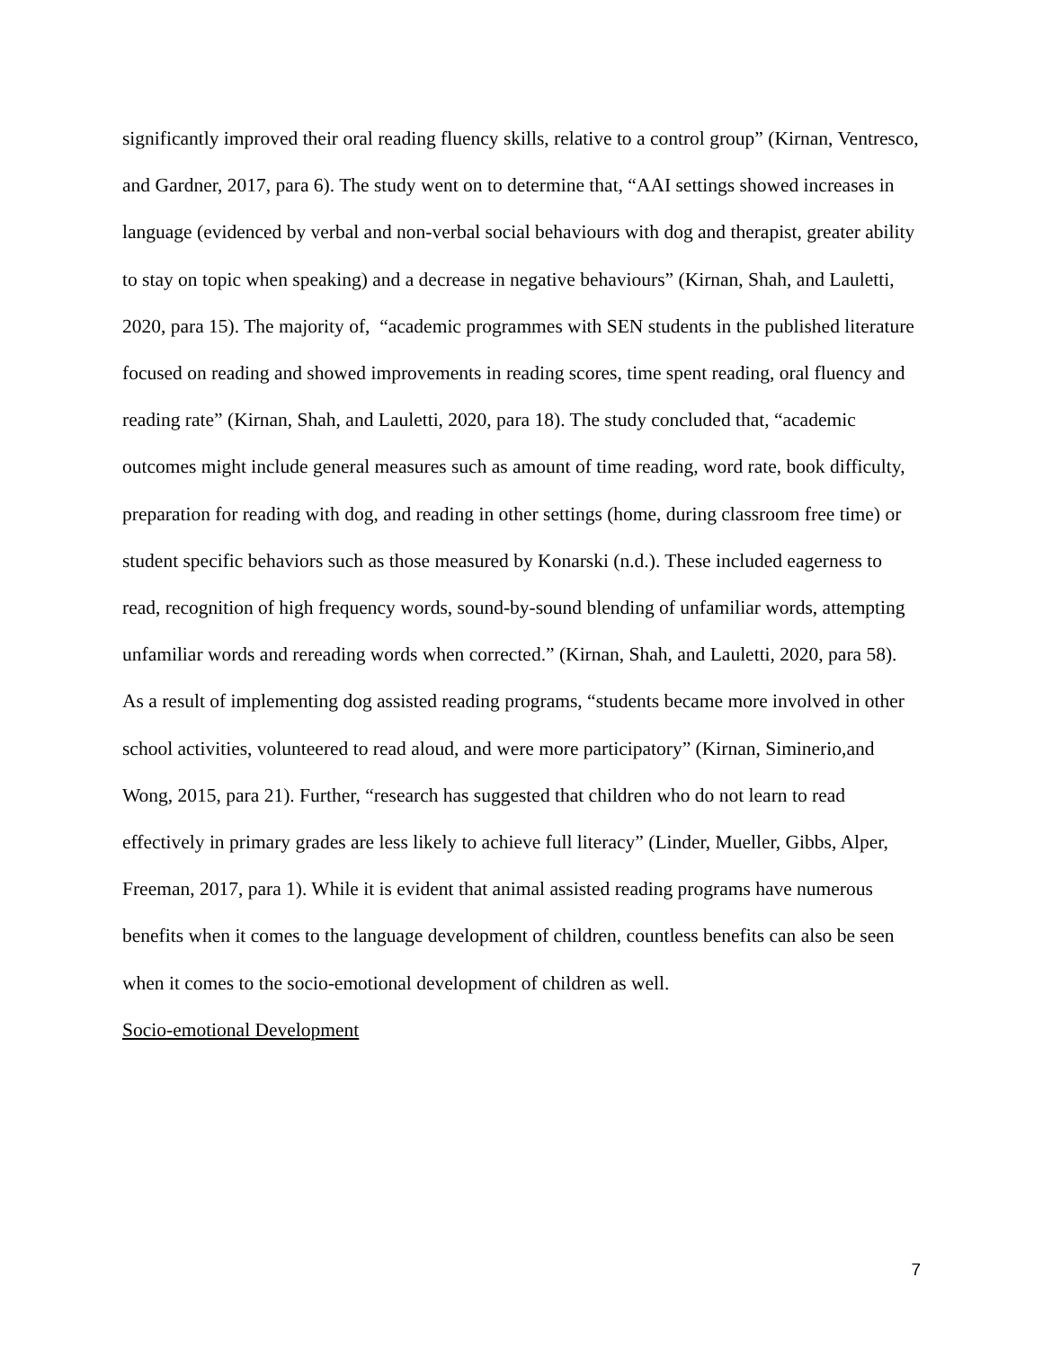significantly improved their oral reading fluency skills, relative to a control group” (Kirnan, Ventresco, and Gardner, 2017, para 6). The study went on to determine that, “AAI settings showed increases in language (evidenced by verbal and non-verbal social behaviours with dog and therapist, greater ability to stay on topic when speaking) and a decrease in negative behaviours” (Kirnan, Shah, and Lauletti, 2020, para 15). The majority of, “academic programmes with SEN students in the published literature focused on reading and showed improvements in reading scores, time spent reading, oral fluency and reading rate” (Kirnan, Shah, and Lauletti, 2020, para 18). The study concluded that, “academic outcomes might include general measures such as amount of time reading, word rate, book difficulty, preparation for reading with dog, and reading in other settings (home, during classroom free time) or student specific behaviors such as those measured by Konarski (n.d.). These included eagerness to read, recognition of high frequency words, sound-by-sound blending of unfamiliar words, attempting unfamiliar words and rereading words when corrected.” (Kirnan, Shah, and Lauletti, 2020, para 58). As a result of implementing dog assisted reading programs, “students became more involved in other school activities, volunteered to read aloud, and were more participatory” (Kirnan, Siminerio,and Wong, 2015, para 21). Further, “research has suggested that children who do not learn to read effectively in primary grades are less likely to achieve full literacy” (Linder, Mueller, Gibbs, Alper, Freeman, 2017, para 1). While it is evident that animal assisted reading programs have numerous benefits when it comes to the language development of children, countless benefits can also be seen when it comes to the socio-emotional development of children as well.
Socio-emotional Development
7